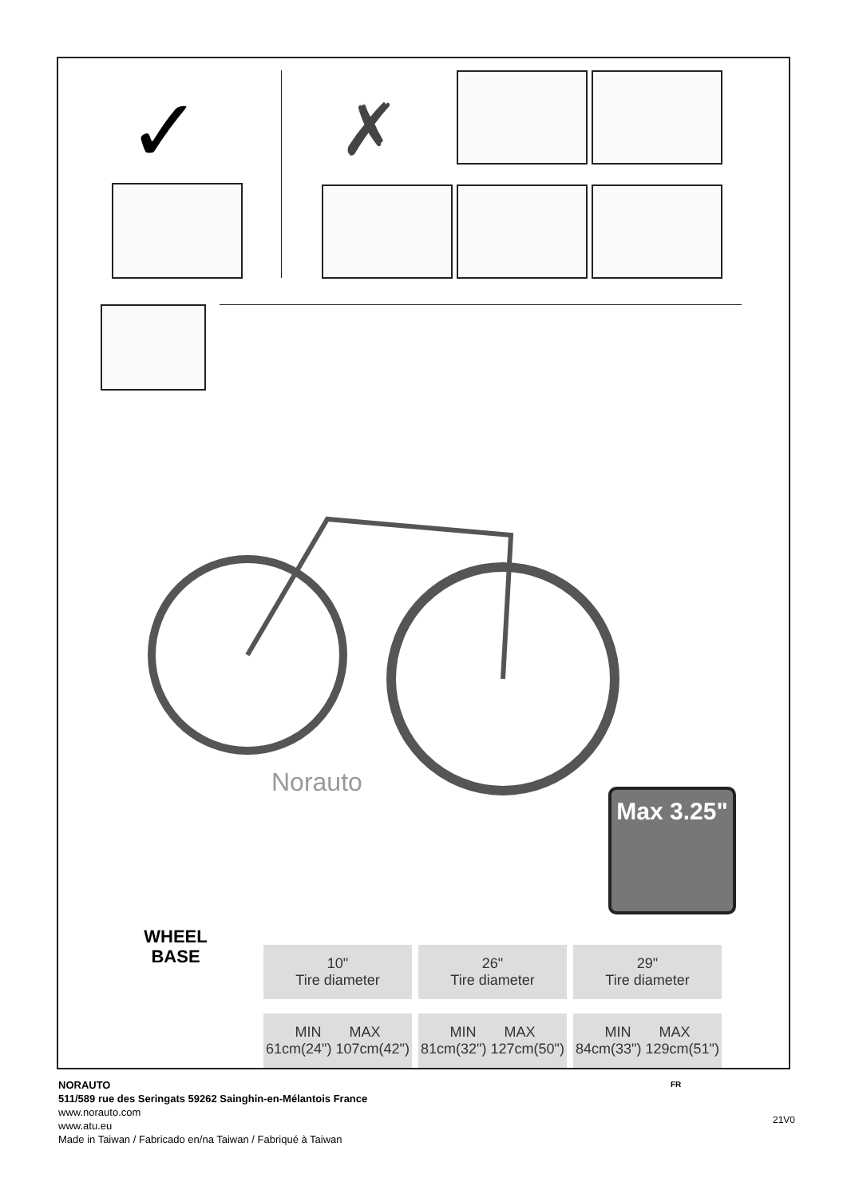✓ ✗
Norauto
Max 3.25"
WHEEL
BASE
| 10" Tire diameter | 26" Tire diameter | 29" Tire diameter |
| MIN MAX 61cm(24") 107cm(42") | MIN MAX 81cm(32") 127cm(50") | MIN MAX 84cm(33") 129cm(51") |
NORAUTO
511/589 rue des Seringats 59262 Sainghin-en-Mélantois France
www.norauto.com
www.atu.eu
Made in Taiwan / Fabricado en/na Taiwan / Fabriqué à Taiwan
FR
21V0